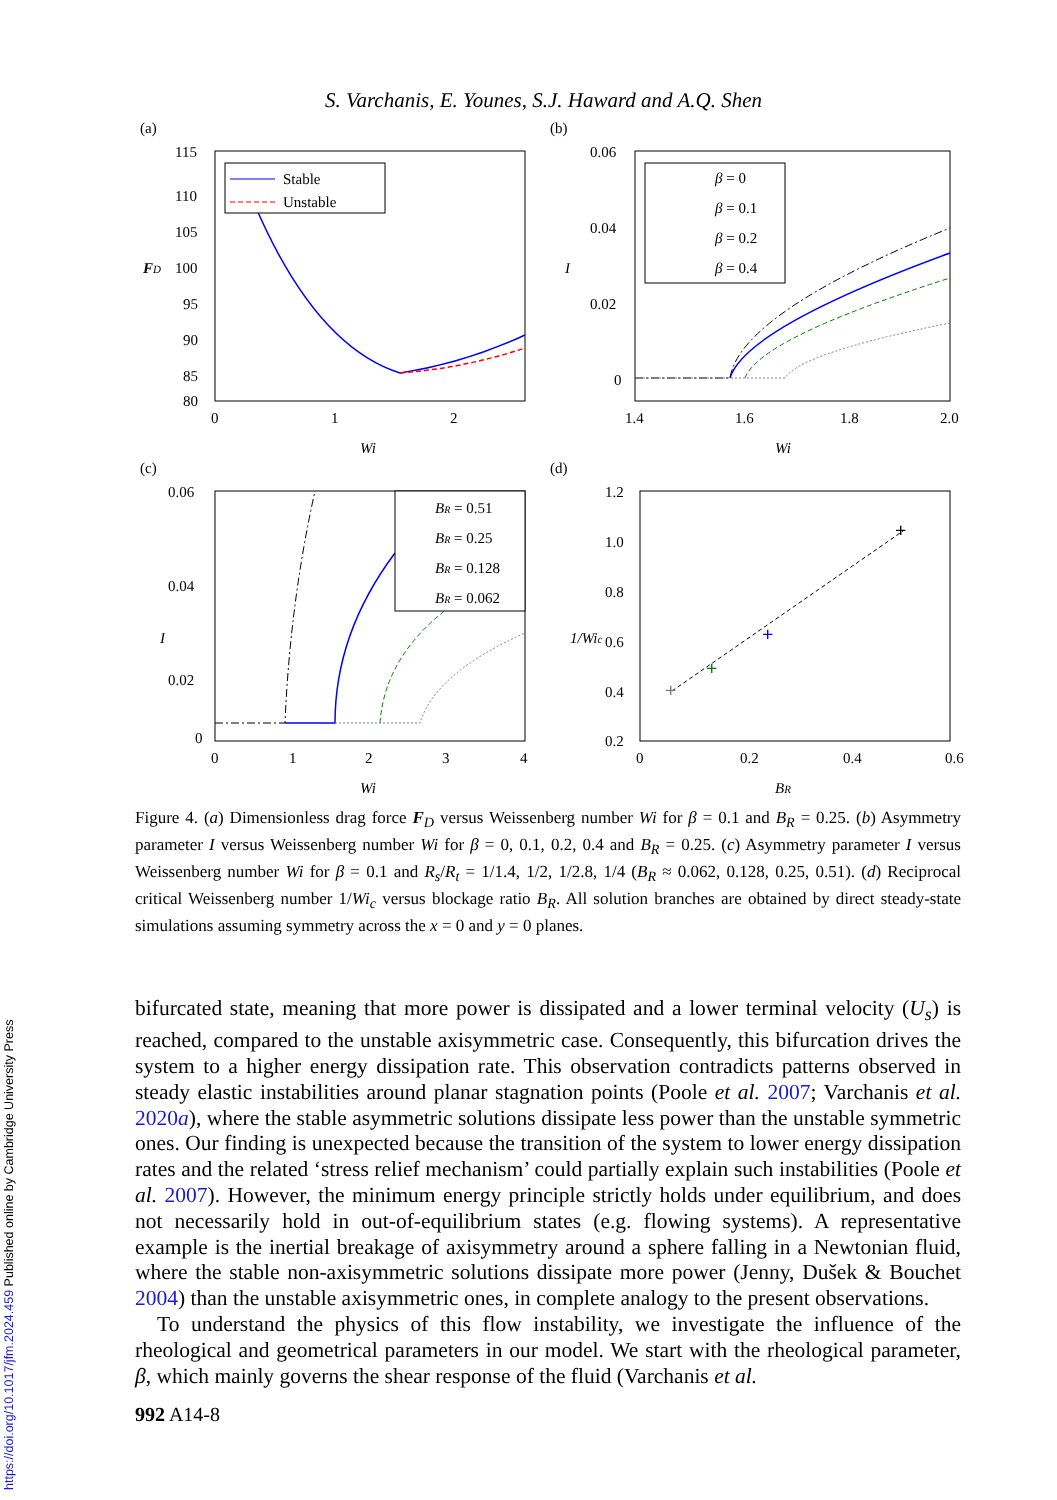S. Varchanis, E. Younes, S.J. Haward and A.Q. Shen
(a)
115
110
105
100
95
90
85
80
0
1
2
FD
Wi
Stable
Unstable
(b)
0.06
0.04
0.02
0
1.4
1.6
1.8
2.0
I
Wi
β = 0
β = 0.1
β = 0.2
β = 0.4
(c)
0.06
0.04
0.02
0
0
1
2
3
4
I
Wi
BR = 0.51
BR = 0.25
BR = 0.128
BR = 0.062
(d)
1.2
1.0
0.8
0.6
0.4
0.2
0
0.2
0.4
0.6
1/Wic
BR
+
+
+
+
Figure 4. (a) Dimensionless drag force F<sub>D</sub> versus Weissenberg number Wi for β = 0.1 and B<sub>R</sub> = 0.25. (b) Asymmetry parameter I versus Weissenberg number Wi for β = 0, 0.1, 0.2, 0.4 and B<sub>R</sub> = 0.25. (c) Asymmetry parameter I versus Weissenberg number Wi for β = 0.1 and R<sub>s</sub>/R<sub>t</sub> = 1/1.4, 1/2, 1/2.8, 1/4 (B<sub>R</sub> ≈ 0.062, 0.128, 0.25, 0.51). (d) Reciprocal critical Weissenberg number 1/Wi<sub>c</sub> versus blockage ratio B<sub>R</sub>. All solution branches are obtained by direct steady-state simulations assuming symmetry across the x = 0 and y = 0 planes.
bifurcated state, meaning that more power is dissipated and a lower terminal velocity (U<sub>s</sub>) is reached, compared to the unstable axisymmetric case. Consequently, this bifurcation drives the system to a higher energy dissipation rate. This observation contradicts patterns observed in steady elastic instabilities around planar stagnation points (Poole et al. 2007; Varchanis et al. 2020a), where the stable asymmetric solutions dissipate less power than the unstable symmetric ones. Our finding is unexpected because the transition of the system to lower energy dissipation rates and the related ‘stress relief mechanism’ could partially explain such instabilities (Poole et al. 2007). However, the minimum energy principle strictly holds under equilibrium, and does not necessarily hold in out-of-equilibrium states (e.g. flowing systems). A representative example is the inertial breakage of axisymmetry around a sphere falling in a Newtonian fluid, where the stable non-axisymmetric solutions dissipate more power (Jenny, Dušek & Bouchet 2004) than the unstable axisymmetric ones, in complete analogy to the present observations.
To understand the physics of this flow instability, we investigate the influence of the rheological and geometrical parameters in our model. We start with the rheological parameter, β, which mainly governs the shear response of the fluid (Varchanis et al.
992 A14-8
https://doi.org/10.1017/jfm.2024.459 Published online by Cambridge University Press